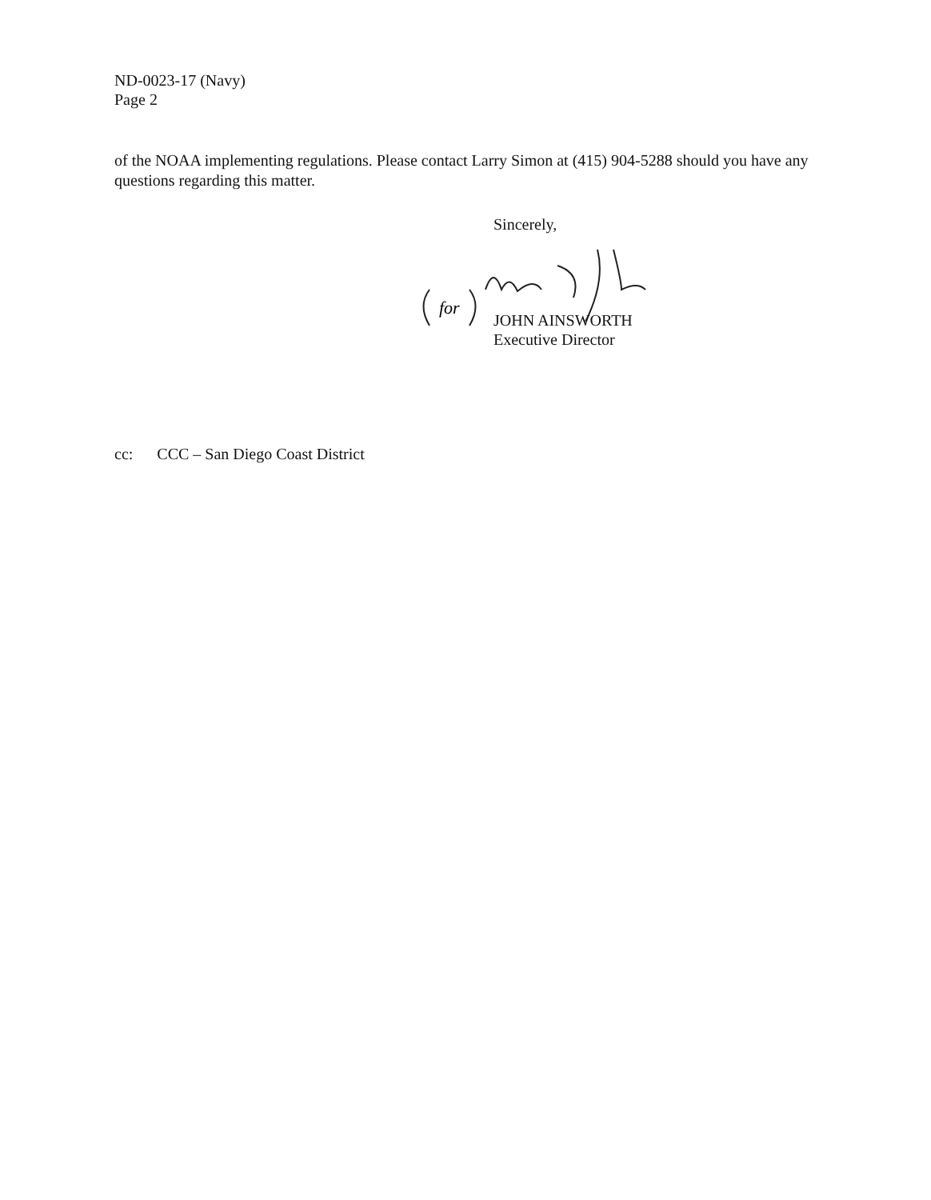ND-0023-17 (Navy)
Page 2
of the NOAA implementing regulations. Please contact Larry Simon at (415) 904-5288 should you have any questions regarding this matter.
Sincerely,
for
JOHN AINSWORTH
Executive Director
cc: CCC – San Diego Coast District